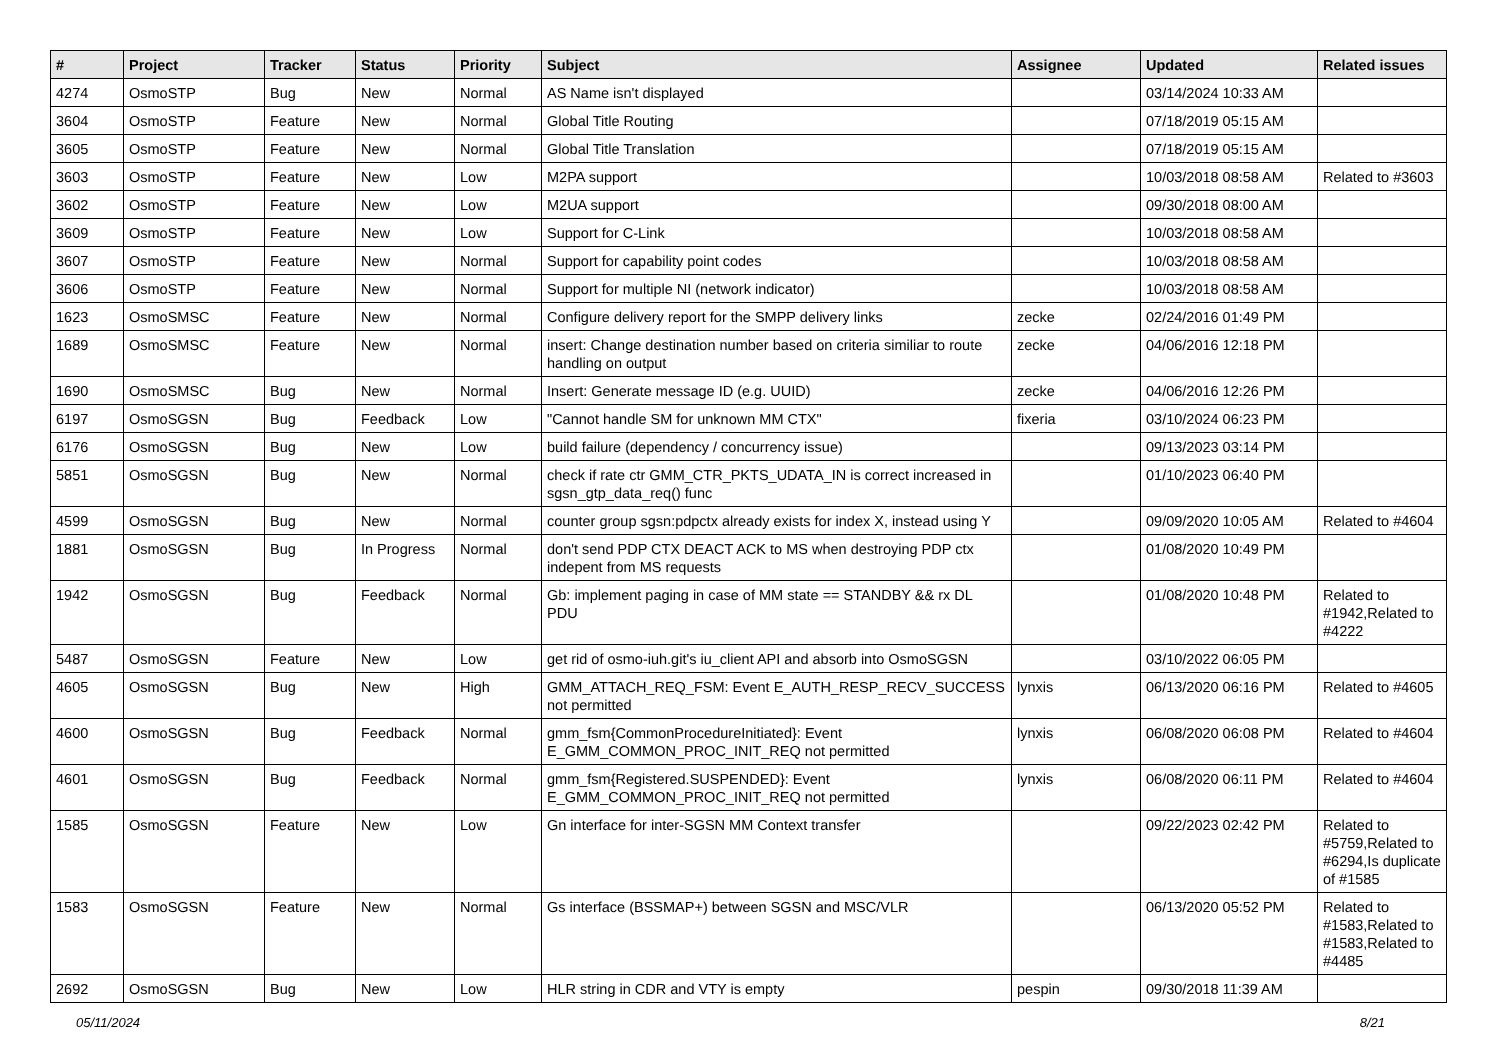| # | Project | Tracker | Status | Priority | Subject | Assignee | Updated | Related issues |
| --- | --- | --- | --- | --- | --- | --- | --- | --- |
| 4274 | OsmoSTP | Bug | New | Normal | AS Name isn't displayed | | 03/14/2024 10:33 AM | |
| 3604 | OsmoSTP | Feature | New | Normal | Global Title Routing | | 07/18/2019 05:15 AM | |
| 3605 | OsmoSTP | Feature | New | Normal | Global Title Translation | | 07/18/2019 05:15 AM | |
| 3603 | OsmoSTP | Feature | New | Low | M2PA support | | 10/03/2018 08:58 AM | Related to #3603 |
| 3602 | OsmoSTP | Feature | New | Low | M2UA support | | 09/30/2018 08:00 AM | |
| 3609 | OsmoSTP | Feature | New | Low | Support for C-Link | | 10/03/2018 08:58 AM | |
| 3607 | OsmoSTP | Feature | New | Normal | Support for capability point codes | | 10/03/2018 08:58 AM | |
| 3606 | OsmoSTP | Feature | New | Normal | Support for multiple NI (network indicator) | | 10/03/2018 08:58 AM | |
| 1623 | OsmoSMSC | Feature | New | Normal | Configure delivery report for the SMPP delivery links | zecke | 02/24/2016 01:49 PM | |
| 1689 | OsmoSMSC | Feature | New | Normal | insert: Change destination number based on criteria similiar to route handling on output | zecke | 04/06/2016 12:18 PM | |
| 1690 | OsmoSMSC | Bug | New | Normal | Insert: Generate message ID (e.g. UUID) | zecke | 04/06/2016 12:26 PM | |
| 6197 | OsmoSGSN | Bug | Feedback | Low | "Cannot handle SM for unknown MM CTX" | fixeria | 03/10/2024 06:23 PM | |
| 6176 | OsmoSGSN | Bug | New | Low | build failure (dependency / concurrency issue) | | 09/13/2023 03:14 PM | |
| 5851 | OsmoSGSN | Bug | New | Normal | check if rate ctr GMM_CTR_PKTS_UDATA_IN is correct increased in sgsn_gtp_data_req() func | | 01/10/2023 06:40 PM | |
| 4599 | OsmoSGSN | Bug | New | Normal | counter group sgsn:pdpctx already exists for index X, instead using Y | | 09/09/2020 10:05 AM | Related to #4604 |
| 1881 | OsmoSGSN | Bug | In Progress | Normal | don't send PDP CTX DEACT ACK to MS when destroying PDP ctx indepent from MS requests | | 01/08/2020 10:49 PM | |
| 1942 | OsmoSGSN | Bug | Feedback | Normal | Gb: implement paging in case of MM state == STANDBY && rx DL PDU | | 01/08/2020 10:48 PM | Related to #1942,Related to #4222 |
| 5487 | OsmoSGSN | Feature | New | Low | get rid of osmo-iuh.git's iu_client API and absorb into OsmoSGSN | | 03/10/2022 06:05 PM | |
| 4605 | OsmoSGSN | Bug | New | High | GMM_ATTACH_REQ_FSM: Event E_AUTH_RESP_RECV_SUCCESS not permitted | lynxis | 06/13/2020 06:16 PM | Related to #4605 |
| 4600 | OsmoSGSN | Bug | Feedback | Normal | gmm_fsm{CommonProcedureInitiated}: Event E_GMM_COMMON_PROC_INIT_REQ not permitted | lynxis | 06/08/2020 06:08 PM | Related to #4604 |
| 4601 | OsmoSGSN | Bug | Feedback | Normal | gmm_fsm{Registered.SUSPENDED}: Event E_GMM_COMMON_PROC_INIT_REQ not permitted | lynxis | 06/08/2020 06:11 PM | Related to #4604 |
| 1585 | OsmoSGSN | Feature | New | Low | Gn interface for inter-SGSN MM Context transfer | | 09/22/2023 02:42 PM | Related to #5759,Related to #6294,Is duplicate of #1585 |
| 1583 | OsmoSGSN | Feature | New | Normal | Gs interface (BSSMAP+) between SGSN and MSC/VLR | | 06/13/2020 05:52 PM | Related to #1583,Related to #1583,Related to #4485 |
| 2692 | OsmoSGSN | Bug | New | Low | HLR string in CDR and VTY is empty | pespin | 09/30/2018 11:39 AM | |
05/11/2024 8/21